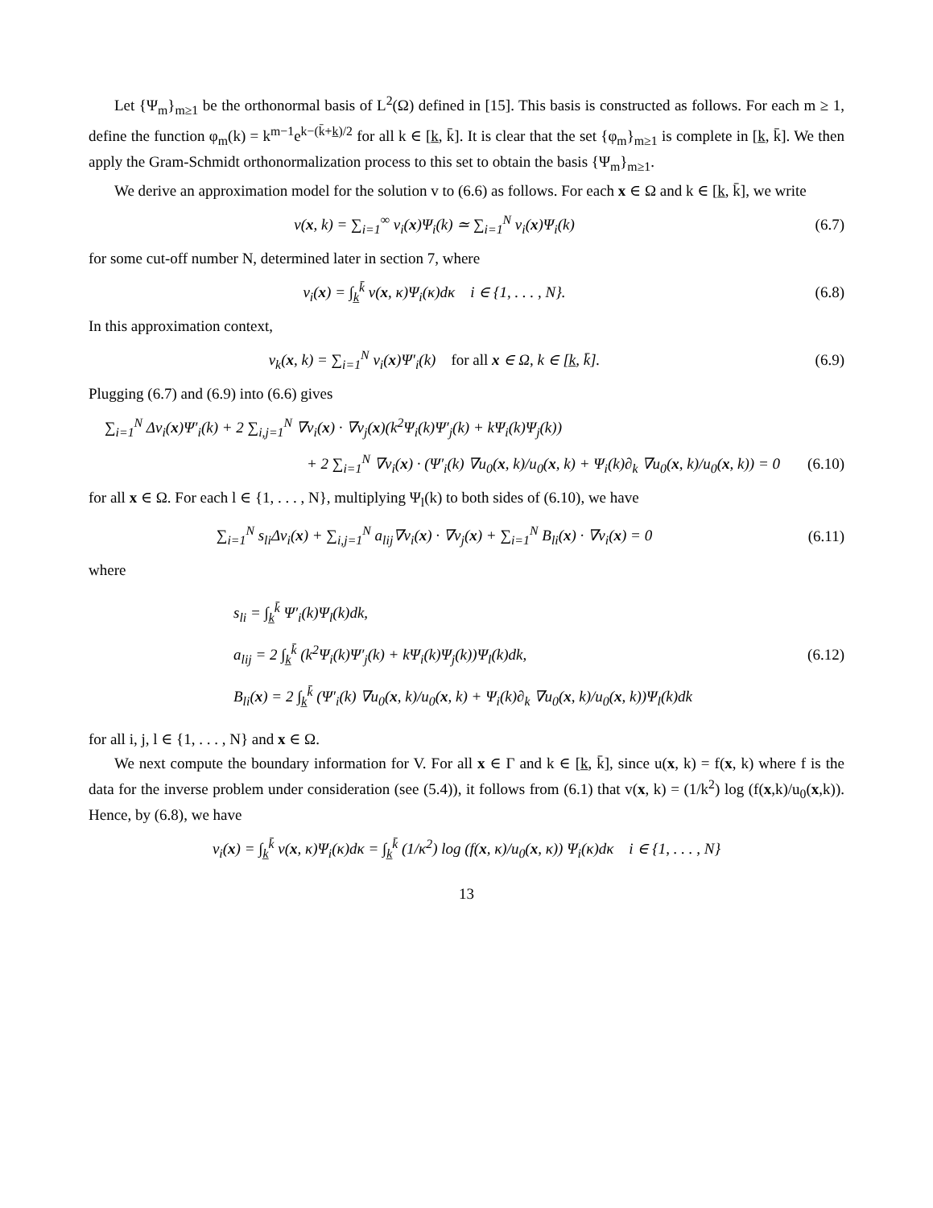Let {Ψ<sub>m</sub>}<sub>m≥1</sub> be the orthonormal basis of L<sup>2</sup>(Ω) defined in [15]. This basis is constructed as follows. For each m ≥ 1, define the function φ<sub>m</sub>(k) = k<sup>m−1</sup>e<sup>k−(k̄+k̲)/2</sup> for all k ∈ [k̲, k̄]. It is clear that the set {φ<sub>m</sub>}<sub>m≥1</sub> is complete in [k̲, k̄]. We then apply the Gram-Schmidt orthonormalization process to this set to obtain the basis {Ψ<sub>m</sub>}<sub>m≥1</sub>.
We derive an approximation model for the solution v to (6.6) as follows. For each x ∈ Ω and k ∈ [k̲, k̄], we write
v(x, k) = ∑<sub>i=1</sub><sup>∞</sup> v<sub>i</sub>(x)Ψ<sub>i</sub>(k) ≃ ∑<sub>i=1</sub><sup>N</sup> v<sub>i</sub>(x)Ψ<sub>i</sub>(k)
(6.7)
for some cut-off number N, determined later in section 7, where
v<sub>i</sub>(x) = ∫<sub>k̲</sub><sup>k̄</sup> v(x, κ)Ψ<sub>i</sub>(κ)dκ i ∈ {1, . . . , N}.
(6.8)
In this approximation context,
v<sub>k</sub>(x, k) = ∑<sub>i=1</sub><sup>N</sup> v<sub>i</sub>(x)Ψ′<sub>i</sub>(k) for all x ∈ Ω, k ∈ [k̲, k̄].
(6.9)
Plugging (6.7) and (6.9) into (6.6) gives
∑<sub>i=1</sub><sup>N</sup> Δv<sub>i</sub>(x)Ψ′<sub>i</sub>(k) + 2 ∑<sub>i,j=1</sub><sup>N</sup> ∇v<sub>i</sub>(x) · ∇v<sub>j</sub>(x)(k<sup>2</sup>Ψ<sub>i</sub>(k)Ψ′<sub>j</sub>(k) + kΨ<sub>i</sub>(k)Ψ<sub>j</sub>(k))
+ 2 ∑<sub>i=1</sub><sup>N</sup> ∇v<sub>i</sub>(x) · (Ψ′<sub>i</sub>(k) ∇u<sub>0</sub>(x, k)/u<sub>0</sub>(x, k) + Ψ<sub>i</sub>(k)∂<sub>k</sub> ∇u<sub>0</sub>(x, k)/u<sub>0</sub>(x, k)) = 0
(6.10)
for all x ∈ Ω. For each l ∈ {1, . . . , N}, multiplying Ψ<sub>l</sub>(k) to both sides of (6.10), we have
∑<sub>i=1</sub><sup>N</sup> s<sub>li</sub>Δv<sub>i</sub>(x) + ∑<sub>i,j=1</sub><sup>N</sup> a<sub>lij</sub>∇v<sub>i</sub>(x) · ∇v<sub>j</sub>(x) + ∑<sub>i=1</sub><sup>N</sup> B<sub>li</sub>(x) · ∇v<sub>i</sub>(x) = 0
(6.11)
where
s<sub>li</sub> = ∫<sub>k̲</sub><sup>k̄</sup> Ψ′<sub>i</sub>(k)Ψ<sub>l</sub>(k)dk,
a<sub>lij</sub> = 2 ∫<sub>k̲</sub><sup>k̄</sup> (k<sup>2</sup>Ψ<sub>i</sub>(k)Ψ′<sub>j</sub>(k) + kΨ<sub>i</sub>(k)Ψ<sub>j</sub>(k))Ψ<sub>l</sub>(k)dk,
B<sub>li</sub>(x) = 2 ∫<sub>k̲</sub><sup>k̄</sup> (Ψ′<sub>i</sub>(k) ∇u<sub>0</sub>(x, k)/u<sub>0</sub>(x, k) + Ψ<sub>i</sub>(k)∂<sub>k</sub> ∇u<sub>0</sub>(x, k)/u<sub>0</sub>(x, k))Ψ<sub>l</sub>(k)dk
(6.12)
for all i, j, l ∈ {1, . . . , N} and x ∈ Ω.
We next compute the boundary information for V. For all x ∈ Γ and k ∈ [k̲, k̄], since u(x, k) = f(x, k) where f is the data for the inverse problem under consideration (see (5.4)), it follows from (6.1) that v(x, k) = (1/k<sup>2</sup>) log (f(x,k)/u<sub>0</sub>(x,k)). Hence, by (6.8), we have
v<sub>i</sub>(x) = ∫<sub>k̲</sub><sup>k̄</sup> v(x, κ)Ψ<sub>i</sub>(κ)dκ = ∫<sub>k̲</sub><sup>k̄</sup> (1/κ<sup>2</sup>) log (f(x, κ)/u<sub>0</sub>(x, κ)) Ψ<sub>i</sub>(κ)dκ i ∈ {1, . . . , N}
13